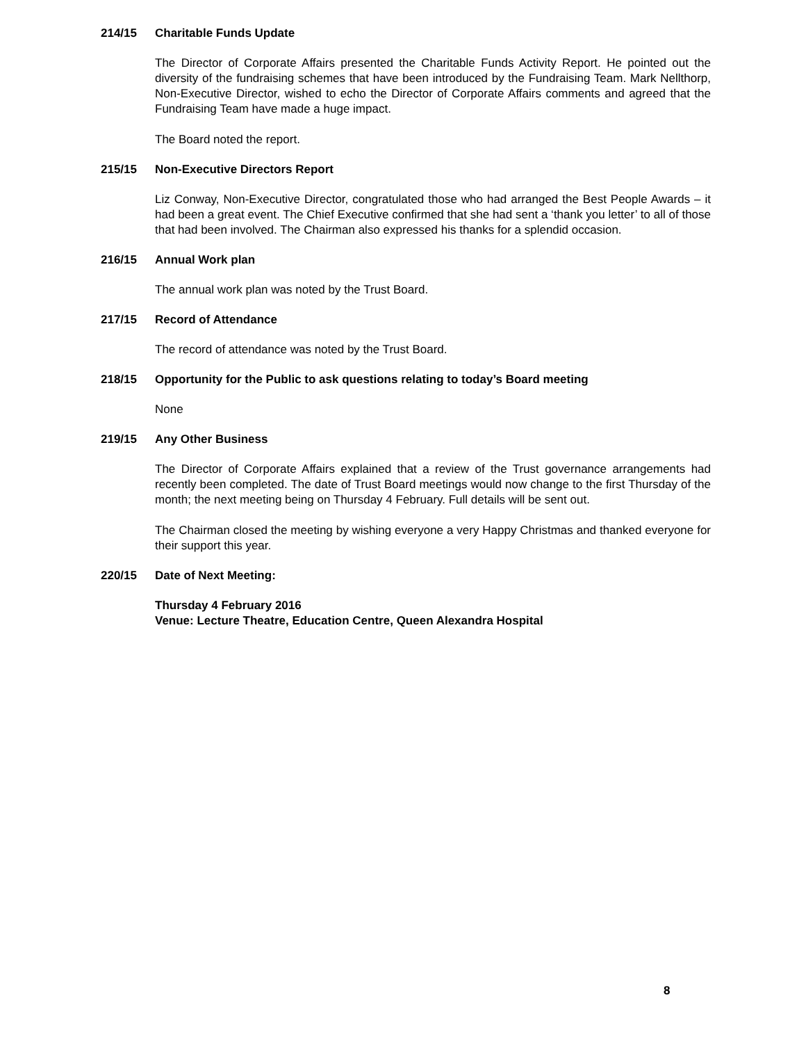214/15 Charitable Funds Update
The Director of Corporate Affairs presented the Charitable Funds Activity Report. He pointed out the diversity of the fundraising schemes that have been introduced by the Fundraising Team. Mark Nellthorp, Non-Executive Director, wished to echo the Director of Corporate Affairs comments and agreed that the Fundraising Team have made a huge impact.
The Board noted the report.
215/15 Non-Executive Directors Report
Liz Conway, Non-Executive Director, congratulated those who had arranged the Best People Awards – it had been a great event. The Chief Executive confirmed that she had sent a ‘thank you letter’ to all of those that had been involved. The Chairman also expressed his thanks for a splendid occasion.
216/15 Annual Work plan
The annual work plan was noted by the Trust Board.
217/15 Record of Attendance
The record of attendance was noted by the Trust Board.
218/15 Opportunity for the Public to ask questions relating to today’s Board meeting
None
219/15 Any Other Business
The Director of Corporate Affairs explained that a review of the Trust governance arrangements had recently been completed. The date of Trust Board meetings would now change to the first Thursday of the month; the next meeting being on Thursday 4 February. Full details will be sent out.
The Chairman closed the meeting by wishing everyone a very Happy Christmas and thanked everyone for their support this year.
220/15 Date of Next Meeting:
Thursday 4 February 2016
Venue: Lecture Theatre, Education Centre, Queen Alexandra Hospital
8